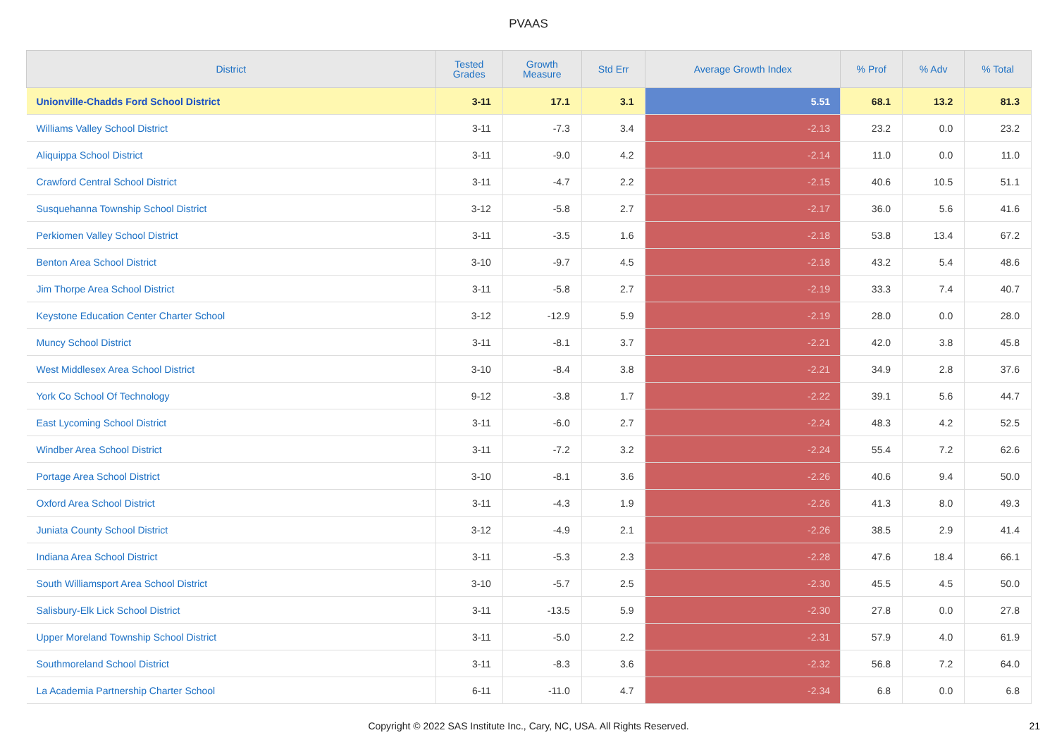PVAAS
| District | Tested Grades | Growth Measure | Std Err | Average Growth Index | % Prof | % Adv | % Total |
| --- | --- | --- | --- | --- | --- | --- | --- |
| Unionville-Chadds Ford School District | 3-11 | 17.1 | 3.1 | 5.51 | 68.1 | 13.2 | 81.3 |
| Williams Valley School District | 3-11 | -7.3 | 3.4 | -2.13 | 23.2 | 0.0 | 23.2 |
| Aliquippa School District | 3-11 | -9.0 | 4.2 | -2.14 | 11.0 | 0.0 | 11.0 |
| Crawford Central School District | 3-11 | -4.7 | 2.2 | -2.15 | 40.6 | 10.5 | 51.1 |
| Susquehanna Township School District | 3-12 | -5.8 | 2.7 | -2.17 | 36.0 | 5.6 | 41.6 |
| Perkiomen Valley School District | 3-11 | -3.5 | 1.6 | -2.18 | 53.8 | 13.4 | 67.2 |
| Benton Area School District | 3-10 | -9.7 | 4.5 | -2.18 | 43.2 | 5.4 | 48.6 |
| Jim Thorpe Area School District | 3-11 | -5.8 | 2.7 | -2.19 | 33.3 | 7.4 | 40.7 |
| Keystone Education Center Charter School | 3-12 | -12.9 | 5.9 | -2.19 | 28.0 | 0.0 | 28.0 |
| Muncy School District | 3-11 | -8.1 | 3.7 | -2.21 | 42.0 | 3.8 | 45.8 |
| West Middlesex Area School District | 3-10 | -8.4 | 3.8 | -2.21 | 34.9 | 2.8 | 37.6 |
| York Co School Of Technology | 9-12 | -3.8 | 1.7 | -2.22 | 39.1 | 5.6 | 44.7 |
| East Lycoming School District | 3-11 | -6.0 | 2.7 | -2.24 | 48.3 | 4.2 | 52.5 |
| Windber Area School District | 3-11 | -7.2 | 3.2 | -2.24 | 55.4 | 7.2 | 62.6 |
| Portage Area School District | 3-10 | -8.1 | 3.6 | -2.26 | 40.6 | 9.4 | 50.0 |
| Oxford Area School District | 3-11 | -4.3 | 1.9 | -2.26 | 41.3 | 8.0 | 49.3 |
| Juniata County School District | 3-12 | -4.9 | 2.1 | -2.26 | 38.5 | 2.9 | 41.4 |
| Indiana Area School District | 3-11 | -5.3 | 2.3 | -2.28 | 47.6 | 18.4 | 66.1 |
| South Williamsport Area School District | 3-10 | -5.7 | 2.5 | -2.30 | 45.5 | 4.5 | 50.0 |
| Salisbury-Elk Lick School District | 3-11 | -13.5 | 5.9 | -2.30 | 27.8 | 0.0 | 27.8 |
| Upper Moreland Township School District | 3-11 | -5.0 | 2.2 | -2.31 | 57.9 | 4.0 | 61.9 |
| Southmoreland School District | 3-11 | -8.3 | 3.6 | -2.32 | 56.8 | 7.2 | 64.0 |
| La Academia Partnership Charter School | 6-11 | -11.0 | 4.7 | -2.34 | 6.8 | 0.0 | 6.8 |
Copyright © 2022 SAS Institute Inc., Cary, NC, USA. All Rights Reserved. 21